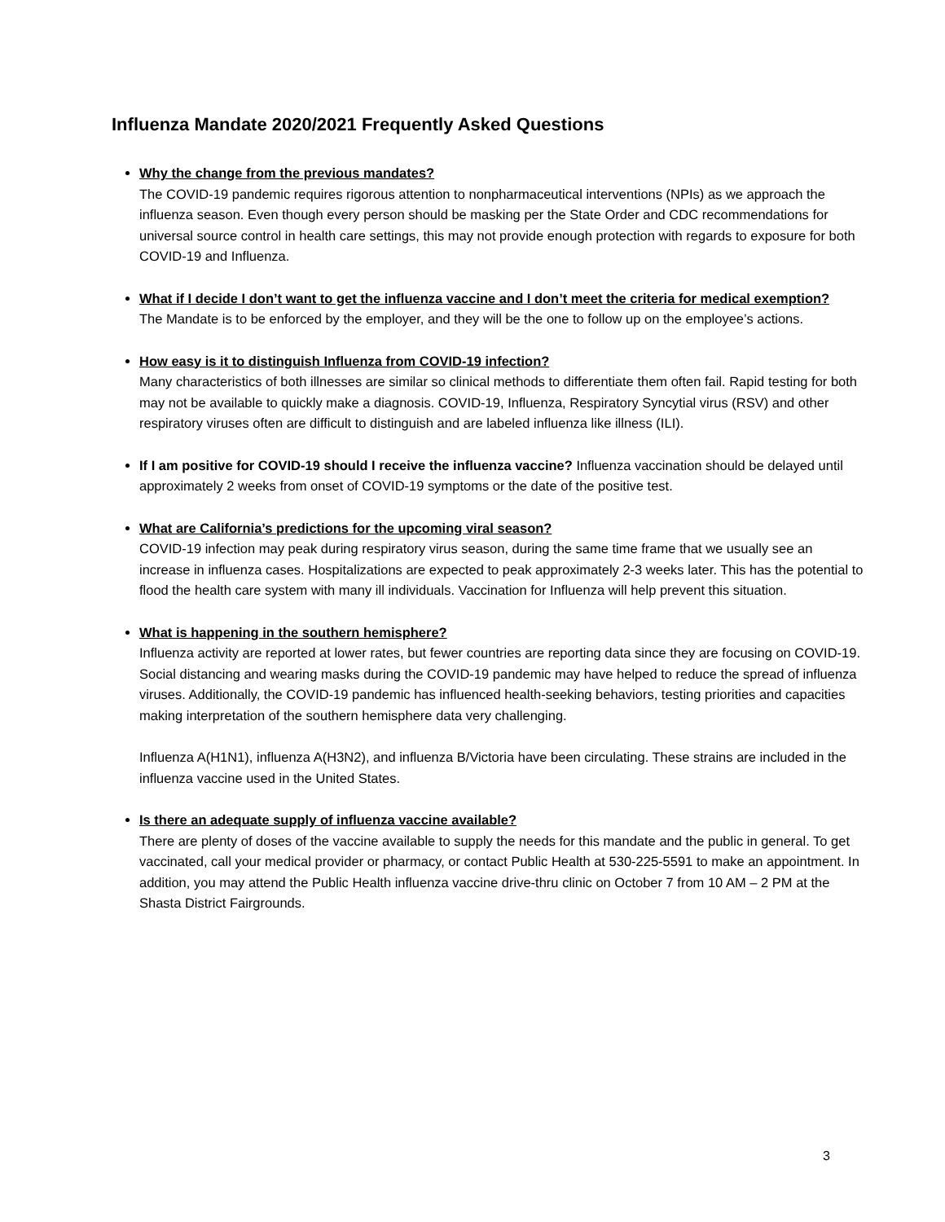Influenza Mandate 2020/2021 Frequently Asked Questions
Why the change from the previous mandates?
The COVID-19 pandemic requires rigorous attention to nonpharmaceutical interventions (NPIs) as we approach the influenza season. Even though every person should be masking per the State Order and CDC recommendations for universal source control in health care settings, this may not provide enough protection with regards to exposure for both COVID-19 and Influenza.
What if I decide I don’t want to get the influenza vaccine and I don’t meet the criteria for medical exemption?
The Mandate is to be enforced by the employer, and they will be the one to follow up on the employee’s actions.
How easy is it to distinguish Influenza from COVID-19 infection?
Many characteristics of both illnesses are similar so clinical methods to differentiate them often fail. Rapid testing for both may not be available to quickly make a diagnosis. COVID-19, Influenza, Respiratory Syncytial virus (RSV) and other respiratory viruses often are difficult to distinguish and are labeled influenza like illness (ILI).
If I am positive for COVID-19 should I receive the influenza vaccine? Influenza vaccination should be delayed until approximately 2 weeks from onset of COVID-19 symptoms or the date of the positive test.
What are California’s predictions for the upcoming viral season?
COVID-19 infection may peak during respiratory virus season, during the same time frame that we usually see an increase in influenza cases. Hospitalizations are expected to peak approximately 2-3 weeks later. This has the potential to flood the health care system with many ill individuals. Vaccination for Influenza will help prevent this situation.
What is happening in the southern hemisphere?
Influenza activity are reported at lower rates, but fewer countries are reporting data since they are focusing on COVID-19. Social distancing and wearing masks during the COVID-19 pandemic may have helped to reduce the spread of influenza viruses. Additionally, the COVID-19 pandemic has influenced health-seeking behaviors, testing priorities and capacities making interpretation of the southern hemisphere data very challenging.
Influenza A(H1N1), influenza A(H3N2), and influenza B/Victoria have been circulating. These strains are included in the influenza vaccine used in the United States.
Is there an adequate supply of influenza vaccine available?
There are plenty of doses of the vaccine available to supply the needs for this mandate and the public in general. To get vaccinated, call your medical provider or pharmacy, or contact Public Health at 530-225-5591 to make an appointment. In addition, you may attend the Public Health influenza vaccine drive-thru clinic on October 7 from 10 AM – 2 PM at the Shasta District Fairgrounds.
3